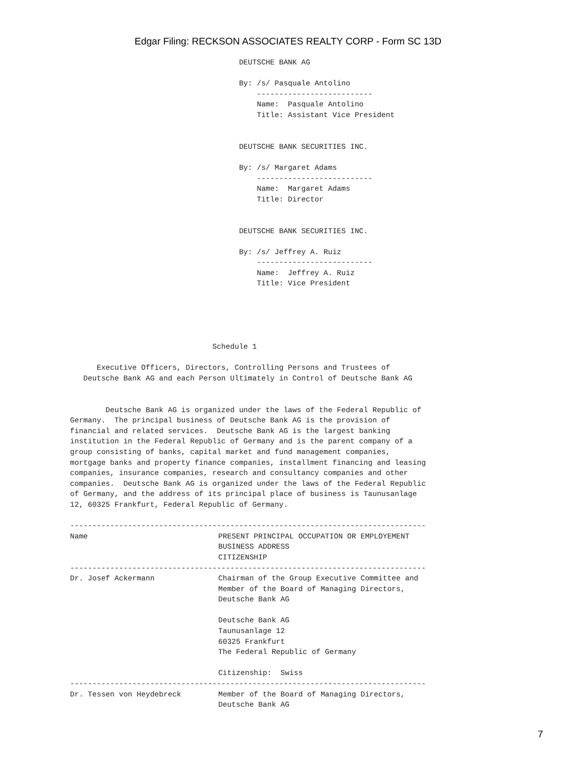Edgar Filing: RECKSON ASSOCIATES REALTY CORP - Form SC 13D
                                      DEUTSCHE BANK AG

                                      By: /s/ Pasquale Antolino
                                          --------------------------
                                          Name:  Pasquale Antolino
                                          Title: Assistant Vice President


                                      DEUTSCHE BANK SECURITIES INC.

                                      By: /s/ Margaret Adams
                                          --------------------------
                                          Name:  Margaret Adams
                                          Title: Director


                                      DEUTSCHE BANK SECURITIES INC.

                                      By: /s/ Jeffrey A. Ruiz
                                          --------------------------
                                          Name:  Jeffrey A. Ruiz
                                          Title: Vice President





                                Schedule 1

      Executive Officers, Directors, Controlling Persons and Trustees of
   Deutsche Bank AG and each Person Ultimately in Control of Deutsche Bank AG


        Deutsche Bank AG is organized under the laws of the Federal Republic of
Germany.  The principal business of Deutsche Bank AG is the provision of
financial and related services.  Deutsche Bank AG is the largest banking
institution in the Federal Republic of Germany and is the parent company of a
group consisting of banks, capital market and fund management companies,
mortgage banks and property finance companies, installment financing and leasing
companies, insurance companies, research and consultancy companies and other
companies.  Deutsche Bank AG is organized under the laws of the Federal Republic
of Germany, and the address of its principal place of business is Taunusanlage
12, 60325 Frankfurt, Federal Republic of Germany.

--------------------------------------------------------------------------------
| Name | PRESENT PRINCIPAL OCCUPATION OR EMPLOYEMENT BUSINESS ADDRESS CITIZENSHIP |
| --- | --- |
| -------------------------------------------------------------------------------- | |
| Dr. Josef Ackermann | Chairman of the Group Executive Committee and Member of the Board of Managing Directors, Deutsche Bank AG Deutsche Bank AG Taunusanlage 12 60325 Frankfurt The Federal Republic of Germany Citizenship: Swiss |
| -------------------------------------------------------------------------------- | |
| Dr. Tessen von Heydebreck | Member of the Board of Managing Directors, Deutsche Bank AG |
7